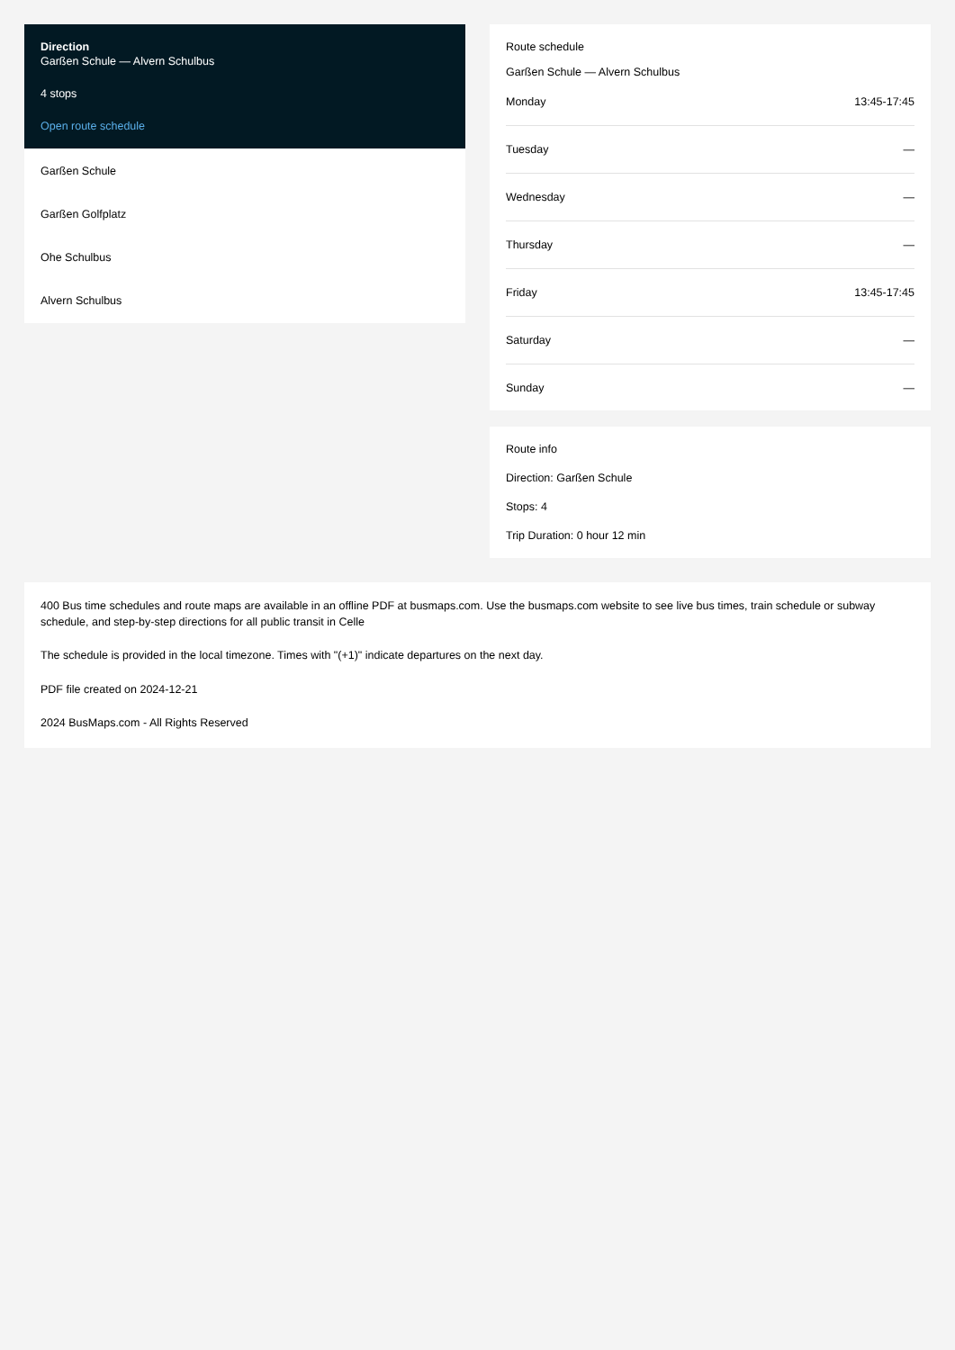Direction
Garßen Schule — Alvern Schulbus
4 stops
Open route schedule
Garßen Schule
Garßen Golfplatz
Ohe Schulbus
Alvern Schulbus
Route schedule
Garßen Schule — Alvern Schulbus
| Monday | 13:45-17:45 |
| Tuesday | — |
| Wednesday | — |
| Thursday | — |
| Friday | 13:45-17:45 |
| Saturday | — |
| Sunday | — |
Route info
Direction: Garßen Schule
Stops: 4
Trip Duration: 0 hour 12 min
400 Bus time schedules and route maps are available in an offline PDF at busmaps.com. Use the busmaps.com website to see live bus times, train schedule or subway schedule, and step-by-step directions for all public transit in Celle
The schedule is provided in the local timezone. Times with "(+1)" indicate departures on the next day.
PDF file created on 2024-12-21
2024 BusMaps.com - All Rights Reserved